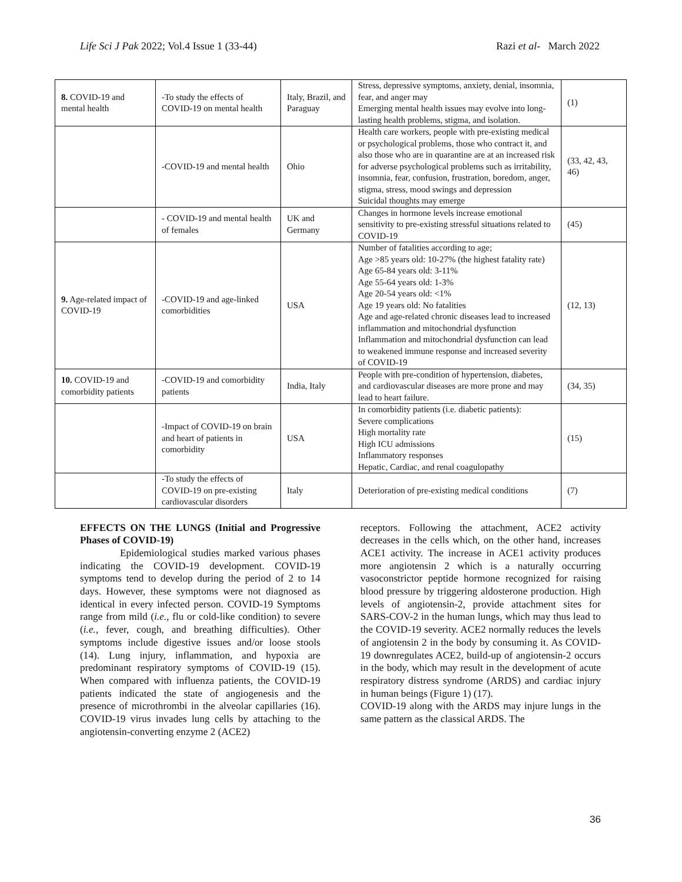Life Sci J Pak 2022; Vol.4 Issue 1 (33-44) Razi et al- March 2022
| 8. COVID-19 and mental health | -To study the effects of COVID-19 on mental health | Italy, Brazil, and Paraguay | Stress, depressive symptoms, anxiety, denial, insomnia, fear, and anger may Emerging mental health issues may evolve into long-lasting health problems, stigma, and isolation. | (1) |
| | -COVID-19 and mental health | Ohio | Health care workers, people with pre-existing medical or psychological problems, those who contract it, and also those who are in quarantine are at an increased risk for adverse psychological problems such as irritability, insomnia, fear, confusion, frustration, boredom, anger, stigma, stress, mood swings and depression Suicidal thoughts may emerge | (33, 42, 43, 46) |
| | - COVID-19 and mental health of females | UK and Germany | Changes in hormone levels increase emotional sensitivity to pre-existing stressful situations related to COVID-19 | (45) |
| 9. Age-related impact of COVID-19 | -COVID-19 and age-linked comorbidities | USA | Number of fatalities according to age; Age >85 years old: 10-27% (the highest fatality rate) Age 65-84 years old: 3-11% Age 55-64 years old: 1-3% Age 20-54 years old: <1% Age 19 years old: No fatalities Age and age-related chronic diseases lead to increased inflammation and mitochondrial dysfunction Inflammation and mitochondrial dysfunction can lead to weakened immune response and increased severity of COVID-19 | (12, 13) |
| 10. COVID-19 and comorbidity patients | -COVID-19 and comorbidity patients | India, Italy | People with pre-condition of hypertension, diabetes, and cardiovascular diseases are more prone and may lead to heart failure. | (34, 35) |
| | -Impact of COVID-19 on brain and heart of patients in comorbidity | USA | In comorbidity patients (i.e. diabetic patients): Severe complications High mortality rate High ICU admissions Inflammatory responses Hepatic, Cardiac, and renal coagulopathy | (15) |
| | -To study the effects of COVID-19 on pre-existing cardiovascular disorders | Italy | Deterioration of pre-existing medical conditions | (7) |
EFFECTS ON THE LUNGS (Initial and Progressive Phases of COVID-19)
Epidemiological studies marked various phases indicating the COVID-19 development. COVID-19 symptoms tend to develop during the period of 2 to 14 days. However, these symptoms were not diagnosed as identical in every infected person. COVID-19 Symptoms range from mild (i.e., flu or cold-like condition) to severe (i.e., fever, cough, and breathing difficulties). Other symptoms include digestive issues and/or loose stools (14). Lung injury, inflammation, and hypoxia are predominant respiratory symptoms of COVID-19 (15). When compared with influenza patients, the COVID-19 patients indicated the state of angiogenesis and the presence of microthrombi in the alveolar capillaries (16). COVID-19 virus invades lung cells by attaching to the angiotensin-converting enzyme 2 (ACE2)
receptors. Following the attachment, ACE2 activity decreases in the cells which, on the other hand, increases ACE1 activity. The increase in ACE1 activity produces more angiotensin 2 which is a naturally occurring vasoconstrictor peptide hormone recognized for raising blood pressure by triggering aldosterone production. High levels of angiotensin-2, provide attachment sites for SARS-COV-2 in the human lungs, which may thus lead to the COVID-19 severity. ACE2 normally reduces the levels of angiotensin 2 in the body by consuming it. As COVID-19 downregulates ACE2, build-up of angiotensin-2 occurs in the body, which may result in the development of acute respiratory distress syndrome (ARDS) and cardiac injury in human beings (Figure 1) (17).
COVID-19 along with the ARDS may injure lungs in the same pattern as the classical ARDS. The
36